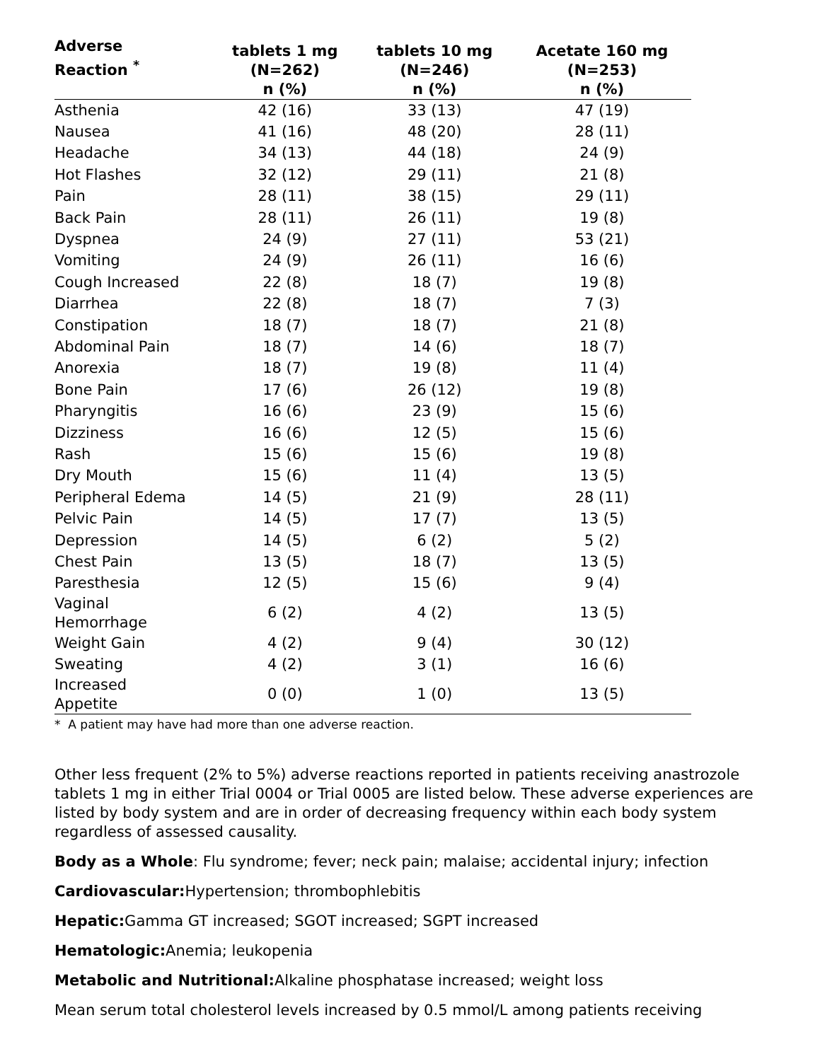| Adverse Reaction <sup>*</sup> | tablets 1 mg (N=262) n (%) | tablets 10 mg (N=246) n (%) | Acetate 160 mg (N=253) n (%) |
| --- | --- | --- | --- |
| Asthenia | 42 (16) | 33 (13) | 47 (19) |
| Nausea | 41 (16) | 48 (20) | 28 (11) |
| Headache | 34 (13) | 44 (18) | 24 (9) |
| Hot Flashes | 32 (12) | 29 (11) | 21 (8) |
| Pain | 28 (11) | 38 (15) | 29 (11) |
| Back Pain | 28 (11) | 26 (11) | 19 (8) |
| Dyspnea | 24 (9) | 27 (11) | 53 (21) |
| Vomiting | 24 (9) | 26 (11) | 16 (6) |
| Cough Increased | 22 (8) | 18 (7) | 19 (8) |
| Diarrhea | 22 (8) | 18 (7) | 7 (3) |
| Constipation | 18 (7) | 18 (7) | 21 (8) |
| Abdominal Pain | 18 (7) | 14 (6) | 18 (7) |
| Anorexia | 18 (7) | 19 (8) | 11 (4) |
| Bone Pain | 17 (6) | 26 (12) | 19 (8) |
| Pharyngitis | 16 (6) | 23 (9) | 15 (6) |
| Dizziness | 16 (6) | 12 (5) | 15 (6) |
| Rash | 15 (6) | 15 (6) | 19 (8) |
| Dry Mouth | 15 (6) | 11 (4) | 13 (5) |
| Peripheral Edema | 14 (5) | 21 (9) | 28 (11) |
| Pelvic Pain | 14 (5) | 17 (7) | 13 (5) |
| Depression | 14 (5) | 6 (2) | 5 (2) |
| Chest Pain | 13 (5) | 18 (7) | 13 (5) |
| Paresthesia | 12 (5) | 15 (6) | 9 (4) |
| Vaginal Hemorrhage | 6 (2) | 4 (2) | 13 (5) |
| Weight Gain | 4 (2) | 9 (4) | 30 (12) |
| Sweating | 4 (2) | 3 (1) | 16 (6) |
| Increased Appetite | 0 (0) | 1 (0) | 13 (5) |
* A patient may have had more than one adverse reaction.
Other less frequent (2% to 5%) adverse reactions reported in patients receiving anastrozole tablets 1 mg in either Trial 0004 or Trial 0005 are listed below. These adverse experiences are listed by body system and are in order of decreasing frequency within each body system regardless of assessed causality.
Body as a Whole: Flu syndrome; fever; neck pain; malaise; accidental injury; infection
Cardiovascular: Hypertension; thrombophlebitis
Hepatic: Gamma GT increased; SGOT increased; SGPT increased
Hematologic: Anemia; leukopenia
Metabolic and Nutritional: Alkaline phosphatase increased; weight loss
Mean serum total cholesterol levels increased by 0.5 mmol/L among patients receiving